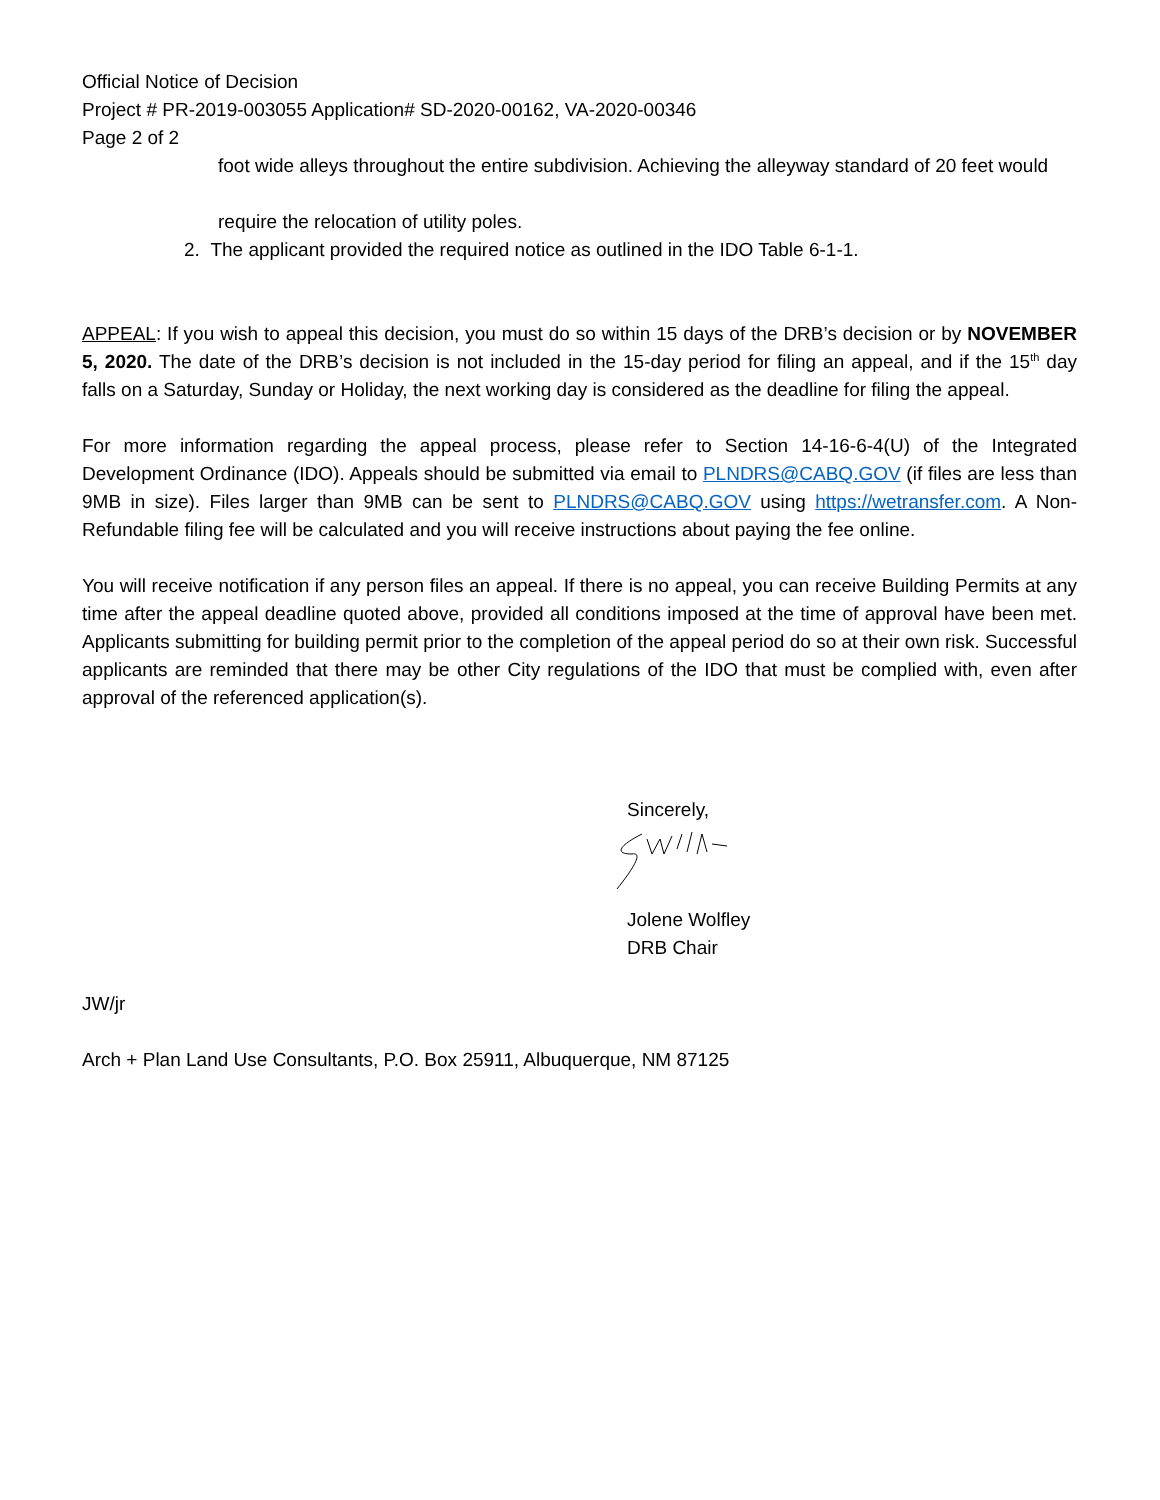Official Notice of Decision
Project # PR-2019-003055 Application# SD-2020-00162, VA-2020-00346
Page 2 of 2
foot wide alleys throughout the entire subdivision. Achieving the alleyway standard of 20 feet would
require the relocation of utility poles.
2. The applicant provided the required notice as outlined in the IDO Table 6-1-1.
APPEAL: If you wish to appeal this decision, you must do so within 15 days of the DRB’s decision or by NOVEMBER 5, 2020. The date of the DRB’s decision is not included in the 15-day period for filing an appeal, and if the 15<sup>th</sup> day falls on a Saturday, Sunday or Holiday, the next working day is considered as the deadline for filing the appeal.
For more information regarding the appeal process, please refer to Section 14-16-6-4(U) of the Integrated Development Ordinance (IDO). Appeals should be submitted via email to PLNDRS@CABQ.GOV (if files are less than 9MB in size). Files larger than 9MB can be sent to PLNDRS@CABQ.GOV using https://wetransfer.com. A Non-Refundable filing fee will be calculated and you will receive instructions about paying the fee online.
You will receive notification if any person files an appeal. If there is no appeal, you can receive Building Permits at any time after the appeal deadline quoted above, provided all conditions imposed at the time of approval have been met. Applicants submitting for building permit prior to the completion of the appeal period do so at their own risk. Successful applicants are reminded that there may be other City regulations of the IDO that must be complied with, even after approval of the referenced application(s).
Sincerely,
Jolene Wolfley
DRB Chair
JW/jr
Arch + Plan Land Use Consultants, P.O. Box 25911, Albuquerque, NM 87125